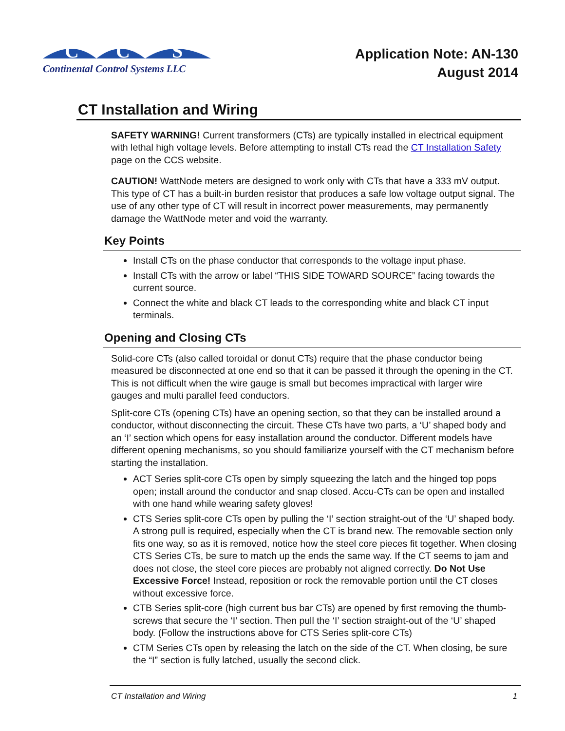C
C
S
Continental Control Systems LLC
Application Note: AN-130
August 2014
CT Installation and Wiring
SAFETY WARNING! Current transformers (CTs) are typically installed in electrical equipment with lethal high voltage levels. Before attempting to install CTs read the CT Installation Safety page on the CCS website.
CAUTION! WattNode meters are designed to work only with CTs that have a 333 mV output. This type of CT has a built-in burden resistor that produces a safe low voltage output signal. The use of any other type of CT will result in incorrect power measurements, may permanently damage the WattNode meter and void the warranty.
Key Points
Install CTs on the phase conductor that corresponds to the voltage input phase.
Install CTs with the arrow or label “THIS SIDE TOWARD SOURCE” facing towards the current source.
Connect the white and black CT leads to the corresponding white and black CT input terminals.
Opening and Closing CTs
Solid-core CTs (also called toroidal or donut CTs) require that the phase conductor being measured be disconnected at one end so that it can be passed it through the opening in the CT. This is not difficult when the wire gauge is small but becomes impractical with larger wire gauges and multi parallel feed conductors.
Split-core CTs (opening CTs) have an opening section, so that they can be installed around a conductor, without disconnecting the circuit. These CTs have two parts, a ‘U’ shaped body and an ‘I’ section which opens for easy installation around the conductor. Different models have different opening mechanisms, so you should familiarize yourself with the CT mechanism before starting the installation.
ACT Series split-core CTs open by simply squeezing the latch and the hinged top pops open; install around the conductor and snap closed. Accu-CTs can be open and installed with one hand while wearing safety gloves!
CTS Series split-core CTs open by pulling the ‘I’ section straight-out of the ‘U’ shaped body. A strong pull is required, especially when the CT is brand new. The removable section only fits one way, so as it is removed, notice how the steel core pieces fit together. When closing CTS Series CTs, be sure to match up the ends the same way. If the CT seems to jam and does not close, the steel core pieces are probably not aligned correctly. Do Not Use Excessive Force! Instead, reposition or rock the removable portion until the CT closes without excessive force.
CTB Series split-core (high current bus bar CTs) are opened by first removing the thumb-screws that secure the ‘I’ section. Then pull the ‘I’ section straight-out of the ‘U’ shaped body. (Follow the instructions above for CTS Series split-core CTs)
CTM Series CTs open by releasing the latch on the side of the CT. When closing, be sure the “I” section is fully latched, usually the second click.
CT Installation and Wiring 1